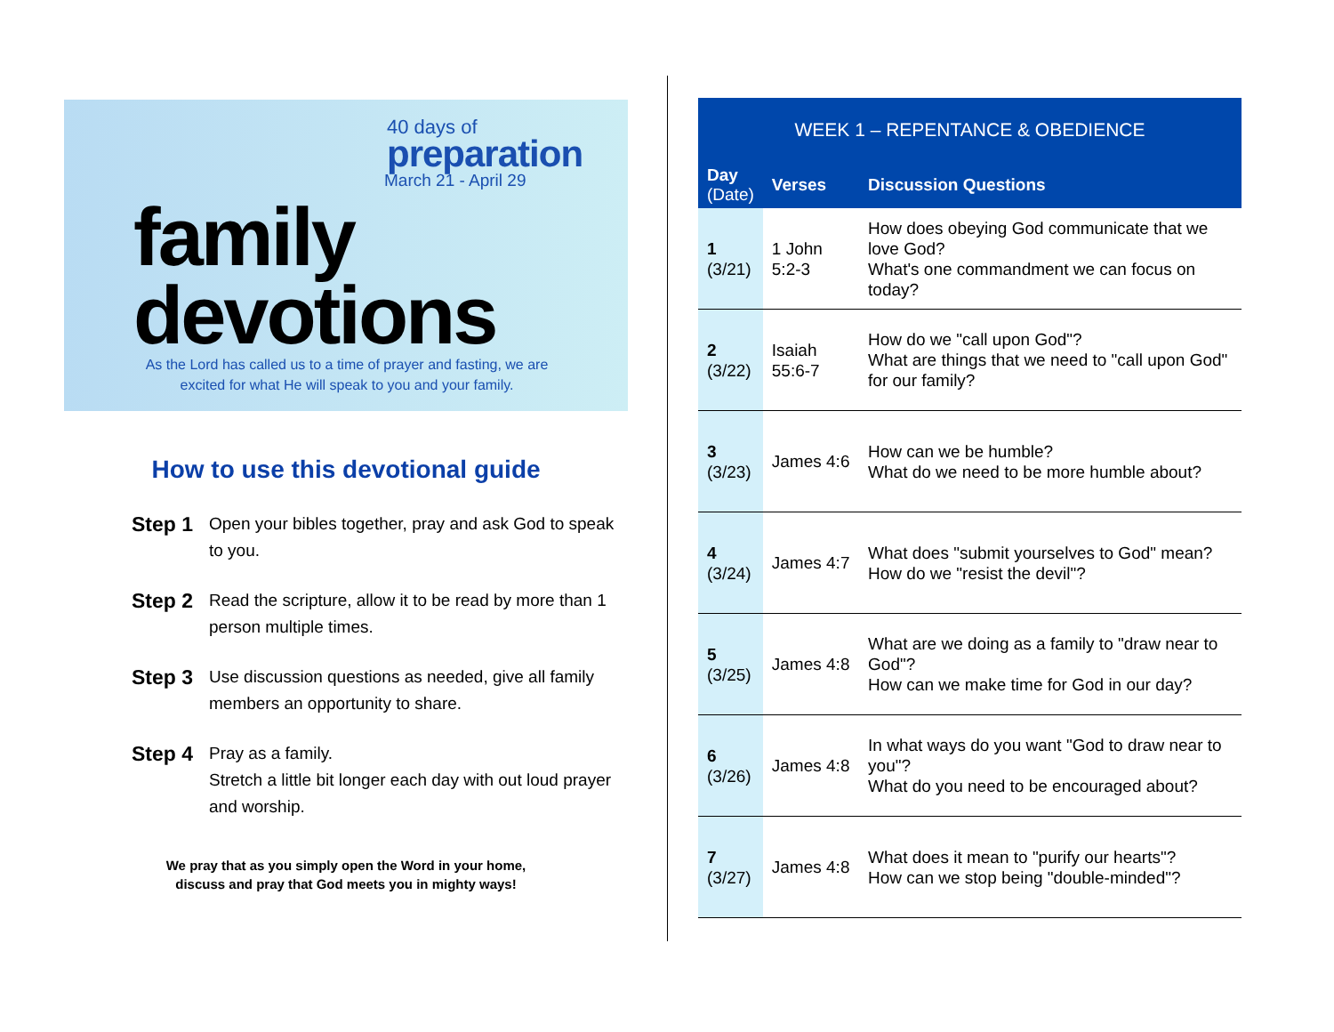40 days of
preparation
March 21 - April 29
family
devotions
As the Lord has called us to a time of prayer and fasting, we are excited for what He will speak to you and your family.
How to use this devotional guide
Step 1 Open your bibles together, pray and ask God to speak to you.
Step 2 Read the scripture, allow it to be read by more than 1 person multiple times.
Step 3 Use discussion questions as needed, give all family members an opportunity to share.
Step 4 Pray as a family.
Stretch a little bit longer each day with out loud prayer and worship.
We pray that as you simply open the Word in your home,
discuss and pray that God meets you in mighty ways!
| WEEK 1 – REPENTANCE & OBEDIENCE | | |
| --- | --- | --- |
| Day (Date) | Verses | Discussion Questions |
| 1 (3/21) | 1 John 5:2-3 | How does obeying God communicate that we love God? What's one commandment we can focus on today? |
| 2 (3/22) | Isaiah 55:6-7 | How do we "call upon God"? What are things that we need to "call upon God" for our family? |
| 3 (3/23) | James 4:6 | How can we be humble? What do we need to be more humble about? |
| 4 (3/24) | James 4:7 | What does "submit yourselves to God" mean? How do we "resist the devil"? |
| 5 (3/25) | James 4:8 | What are we doing as a family to "draw near to God"? How can we make time for God in our day? |
| 6 (3/26) | James 4:8 | In what ways do you want "God to draw near to you"? What do you need to be encouraged about? |
| 7 (3/27) | James 4:8 | What does it mean to "purify our hearts"? How can we stop being "double-minded"? |